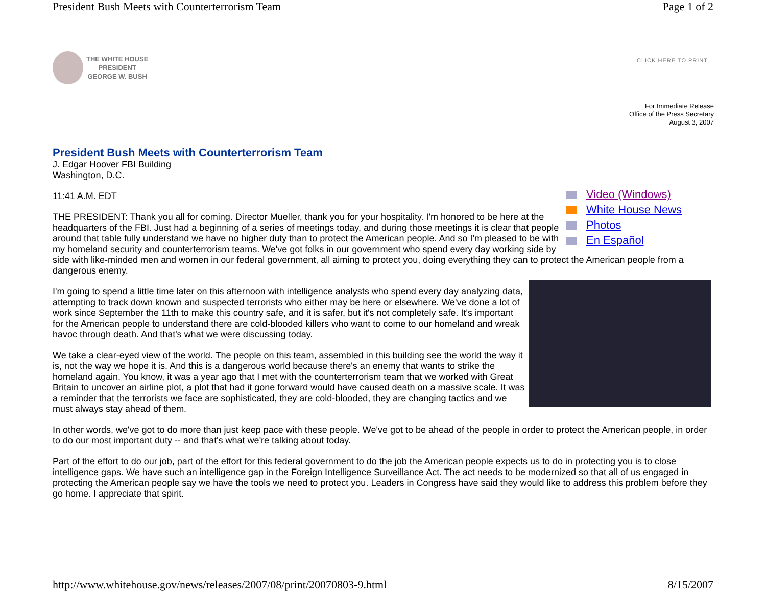President Bush Meets with Counterterrorism Team Page 1 of 2
THE WHITE HOUSE
PRESIDENT
GEORGE W. BUSH
CLICK HERE TO PRINT
For Immediate Release
Office of the Press Secretary
August 3, 2007
President Bush Meets with Counterterrorism Team
J. Edgar Hoover FBI Building
Washington, D.C.
Video (Windows)
White House News
Photos
En Español
11:41 A.M. EDT
THE PRESIDENT: Thank you all for coming. Director Mueller, thank you for your hospitality. I'm honored to be here at the headquarters of the FBI. Just had a beginning of a series of meetings today, and during those meetings it is clear that people around that table fully understand we have no higher duty than to protect the American people. And so I'm pleased to be with my homeland security and counterterrorism teams. We've got folks in our government who spend every day working side by side with like-minded men and women in our federal government, all aiming to protect you, doing everything they can to protect the American people from a dangerous enemy.
I'm going to spend a little time later on this afternoon with intelligence analysts who spend every day analyzing data, attempting to track down known and suspected terrorists who either may be here or elsewhere. We've done a lot of work since September the 11th to make this country safe, and it is safer, but it's not completely safe. It's important for the American people to understand there are cold-blooded killers who want to come to our homeland and wreak havoc through death. And that's what we were discussing today.
We take a clear-eyed view of the world. The people on this team, assembled in this building see the world the way it is, not the way we hope it is. And this is a dangerous world because there's an enemy that wants to strike the homeland again. You know, it was a year ago that I met with the counterterrorism team that we worked with Great Britain to uncover an airline plot, a plot that had it gone forward would have caused death on a massive scale. It was a reminder that the terrorists we face are sophisticated, they are cold-blooded, they are changing tactics and we must always stay ahead of them.
In other words, we've got to do more than just keep pace with these people. We've got to be ahead of the people in order to protect the American people, in order to do our most important duty -- and that's what we're talking about today.
Part of the effort to do our job, part of the effort for this federal government to do the job the American people expects us to do in protecting you is to close intelligence gaps. We have such an intelligence gap in the Foreign Intelligence Surveillance Act. The act needs to be modernized so that all of us engaged in protecting the American people say we have the tools we need to protect you. Leaders in Congress have said they would like to address this problem before they go home. I appreciate that spirit.
http://www.whitehouse.gov/news/releases/2007/08/print/20070803-9.html 8/15/2007